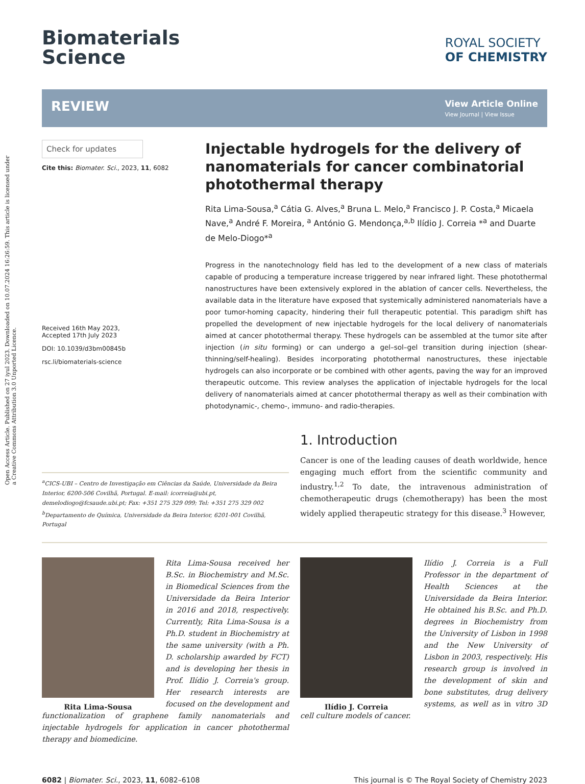Open Access Article. Published on 27 iyul 2023. Downloaded on 10.07.2024 16:26:59. This article is licensed under a Creative Commons Attribution 3.0 Unported Licence.
Biomaterials
Science
ROYAL SOCIETY
OF CHEMISTRY
REVIEW
View Article Online
View Journal | View Issue
Check for updates
Cite this: Biomater. Sci., 2023, 11, 6082
Received 16th May 2023,
Accepted 17th July 2023
DOI: 10.1039/d3bm00845b
rsc.li/biomaterials-science
Injectable hydrogels for the delivery of nanomaterials for cancer combinatorial photothermal therapy
Rita Lima-Sousa,<sup>a</sup> Cátia G. Alves,<sup>a</sup> Bruna L. Melo,<sup>a</sup> Francisco J. P. Costa,<sup>a</sup> Micaela Nave,<sup>a</sup> André F. Moreira, <sup>a</sup> António G. Mendonça,<sup>a,b</sup> Ilídio J. Correia *<sup>a</sup> and Duarte de Melo-Diogo*<sup>a</sup>
Progress in the nanotechnology field has led to the development of a new class of materials capable of producing a temperature increase triggered by near infrared light. These photothermal nanostructures have been extensively explored in the ablation of cancer cells. Nevertheless, the available data in the literature have exposed that systemically administered nanomaterials have a poor tumor-homing capacity, hindering their full therapeutic potential. This paradigm shift has propelled the development of new injectable hydrogels for the local delivery of nanomaterials aimed at cancer photothermal therapy. These hydrogels can be assembled at the tumor site after injection (in situ forming) or can undergo a gel–sol–gel transition during injection (shear-thinning/self-healing). Besides incorporating photothermal nanostructures, these injectable hydrogels can also incorporate or be combined with other agents, paving the way for an improved therapeutic outcome. This review analyses the application of injectable hydrogels for the local delivery of nanomaterials aimed at cancer photothermal therapy as well as their combination with photodynamic-, chemo-, immuno- and radio-therapies.
<sup>a</sup> CICS-UBI – Centro de Investigação em Ciências da Saúde, Universidade da Beira Interior, 6200-506 Covilhã, Portugal. E-mail: icorreia@ubi.pt, demelodiogo@fcsaude.ubi.pt; Fax: +351 275 329 099; Tel: +351 275 329 002
<sup>b</sup> Departamento de Química, Universidade da Beira Interior, 6201-001 Covilhã, Portugal
1. Introduction
Cancer is one of the leading causes of death worldwide, hence engaging much effort from the scientific community and industry.<sup>1,2</sup> To date, the intravenous administration of chemotherapeutic drugs (chemotherapy) has been the most widely applied therapeutic strategy for this disease.<sup>3</sup> However,
Rita Lima-Sousa
Rita Lima-Sousa received her B.Sc. in Biochemistry and M.Sc. in Biomedical Sciences from the Universidade da Beira Interior in 2016 and 2018, respectively. Currently, Rita Lima-Sousa is a Ph.D. student in Biochemistry at the same university (with a Ph. D. scholarship awarded by FCT) and is developing her thesis in Prof. Ilídio J. Correia's group. Her research interests are focused on the development and functionalization of graphene family nanomaterials and injectable hydrogels for application in cancer photothermal therapy and biomedicine.
Ilídio J. Correia
Ilídio J. Correia is a Full Professor in the department of Health Sciences at the Universidade da Beira Interior. He obtained his B.Sc. and Ph.D. degrees in Biochemistry from the University of Lisbon in 1998 and the New University of Lisbon in 2003, respectively. His research group is involved in the development of skin and bone substitutes, drug delivery systems, as well as in vitro 3D cell culture models of cancer.
6082 | Biomater. Sci., 2023, 11, 6082–6108 This journal is © The Royal Society of Chemistry 2023